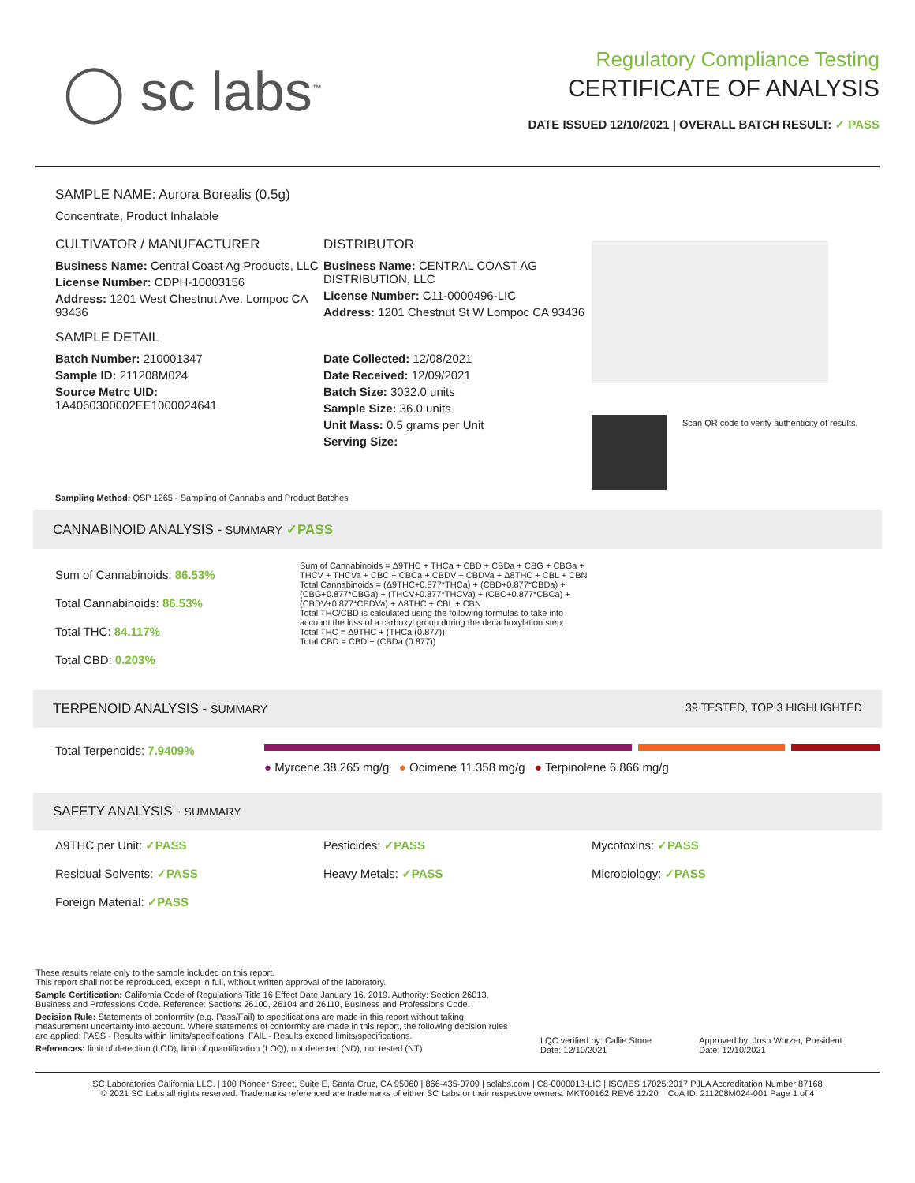◯ sc labs<sup>™</sup>
Regulatory Compliance Testing
CERTIFICATE OF ANALYSIS
DATE ISSUED 12/10/2021 | OVERALL BATCH RESULT: ✓ PASS
SAMPLE NAME: Aurora Borealis (0.5g)
Concentrate, Product Inhalable
CULTIVATOR / MANUFACTURER
Business Name: Central Coast Ag Products, LLC
License Number: CDPH-10003156
Address: 1201 West Chestnut Ave. Lompoc CA 93436
SAMPLE DETAIL
Batch Number: 210001347
Sample ID: 211208M024
Source Metrc UID:
1A4060300002EE1000024641
DISTRIBUTOR
Business Name: CENTRAL COAST AG DISTRIBUTION, LLC
License Number: C11-0000496-LIC
Address: 1201 Chestnut St W Lompoc CA 93436
Date Collected: 12/08/2021
Date Received: 12/09/2021
Batch Size: 3032.0 units
Sample Size: 36.0 units
Unit Mass: 0.5 grams per Unit
Serving Size:
Scan QR code to verify authenticity of results.
Sampling Method: QSP 1265 - Sampling of Cannabis and Product Batches
CANNABINOID ANALYSIS - SUMMARY ✓PASS
Sum of Cannabinoids: 86.53%
Total Cannabinoids: 86.53%
Total THC: 84.117%
Total CBD: 0.203%
Sum of Cannabinoids = Δ9THC + THCa + CBD + CBDa + CBG + CBGa + THCV + THCVa + CBC + CBCa + CBDV + CBDVa + Δ8THC + CBL + CBN
Total Cannabinoids = (Δ9THC+0.877*THCa) + (CBD+0.877*CBDa) + (CBG+0.877*CBGa) + (THCV+0.877*THCVa) + (CBC+0.877*CBCa) + (CBDV+0.877*CBDVa) + Δ8THC + CBL + CBN
Total THC/CBD is calculated using the following formulas to take into account the loss of a carboxyl group during the decarboxylation step:
Total THC = Δ9THC + (THCa (0.877))
Total CBD = CBD + (CBDa (0.877))
TERPENOID ANALYSIS - SUMMARY 39 TESTED, TOP 3 HIGHLIGHTED
Total Terpenoids: 7.9409%
● Myrcene 38.265 mg/g ● Ocimene 11.358 mg/g ● Terpinolene 6.866 mg/g
SAFETY ANALYSIS - SUMMARY
Δ9THC per Unit: ✓PASS
Pesticides: ✓PASS
Mycotoxins: ✓PASS
Residual Solvents: ✓PASS
Heavy Metals: ✓PASS
Microbiology: ✓PASS
Foreign Material: ✓PASS
These results relate only to the sample included on this report.
This report shall not be reproduced, except in full, without written approval of the laboratory.
Sample Certification: California Code of Regulations Title 16 Effect Date January 16, 2019. Authority: Section 26013, Business and Professions Code. Reference: Sections 26100, 26104 and 26110, Business and Professions Code.
Decision Rule: Statements of conformity (e.g. Pass/Fail) to specifications are made in this report without taking measurement uncertainty into account. Where statements of conformity are made in this report, the following decision rules are applied: PASS - Results within limits/specifications, FAIL - Results exceed limits/specifications.
References: limit of detection (LOD), limit of quantification (LOQ), not detected (ND), not tested (NT)
LQC verified by: Callie Stone
Date: 12/10/2021
Approved by: Josh Wurzer, President
Date: 12/10/2021
SC Laboratories California LLC. | 100 Pioneer Street, Suite E, Santa Cruz, CA 95060 | 866-435-0709 | sclabs.com | C8-0000013-LIC | ISO/IES 17025:2017 PJLA Accreditation Number 87168
© 2021 SC Labs all rights reserved. Trademarks referenced are trademarks of either SC Labs or their respective owners. MKT00162 REV6 12/20 CoA ID: 211208M024-001 Page 1 of 4